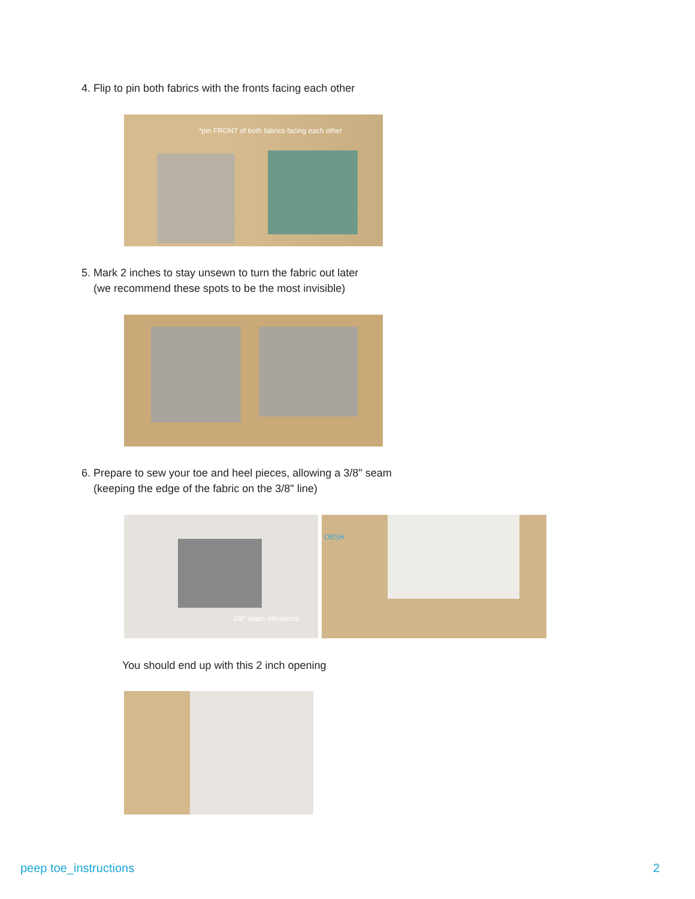4. Flip to pin both fabrics with the fronts facing each other
*pin FRONT of both fabrics facing each other
5. Mark 2 inches to stay unsewn to turn the fabric out later
(we recommend these spots to be the most invisible)
6. Prepare to sew your toe and heel pieces, allowing a 3/8" seam
(keeping the edge of the fabric on the 3/8" line)
3/8" seam allowance OESH
You should end up with this 2 inch opening
peep toe_instructions 2